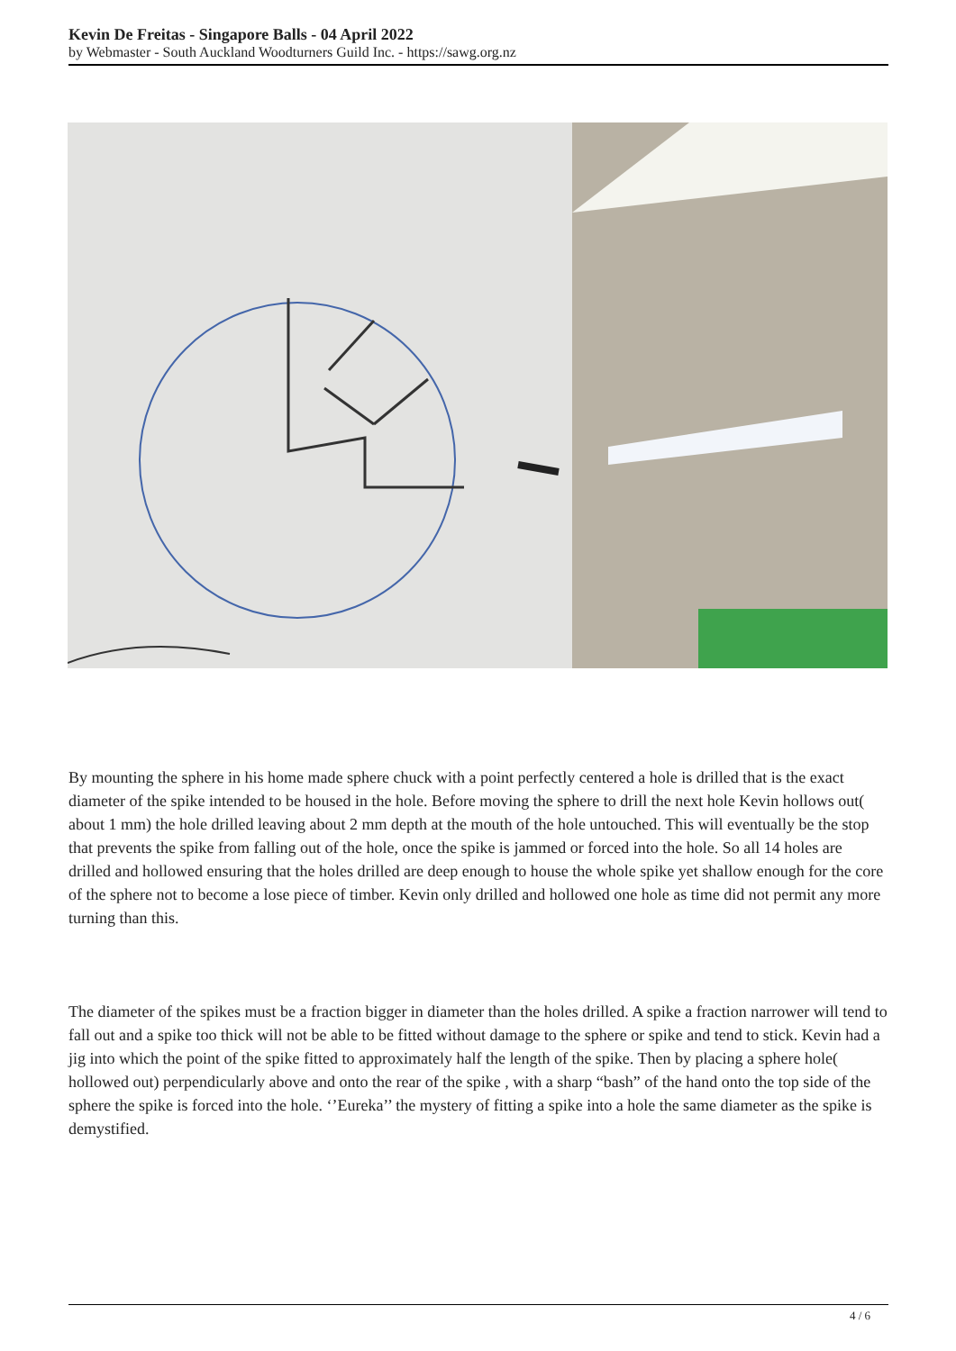Kevin De Freitas - Singapore Balls - 04 April 2022
by Webmaster - South Auckland Woodturners Guild Inc. - https://sawg.org.nz
By mounting the sphere in his home made sphere chuck with a point perfectly centered a hole is drilled that is the exact diameter of the spike intended to be housed in the hole. Before moving the sphere to drill the next hole Kevin hollows out( about 1 mm) the hole drilled leaving about 2 mm depth at the mouth of the hole untouched. This will eventually be the stop that prevents the spike from falling out of the hole, once the spike is jammed or forced into the hole. So all 14 holes are drilled and hollowed ensuring that the holes drilled are deep enough to house the whole spike yet shallow enough for the core of the sphere not to become a lose piece of timber. Kevin only drilled and hollowed one hole as time did not permit any more turning than this.
The diameter of the spikes must be a fraction bigger in diameter than the holes drilled. A spike a fraction narrower will tend to fall out and a spike too thick will not be able to be fitted without damage to the sphere or spike and tend to stick. Kevin had a jig into which the point of the spike fitted to approximately half the length of the spike. Then by placing a sphere hole( hollowed out) perpendicularly above and onto the rear of the spike , with a sharp “bash” of the hand onto the top side of the sphere the spike is forced into the hole. ‘’Eureka’’ the mystery of fitting a spike into a hole the same diameter as the spike is demystified.
4 / 6